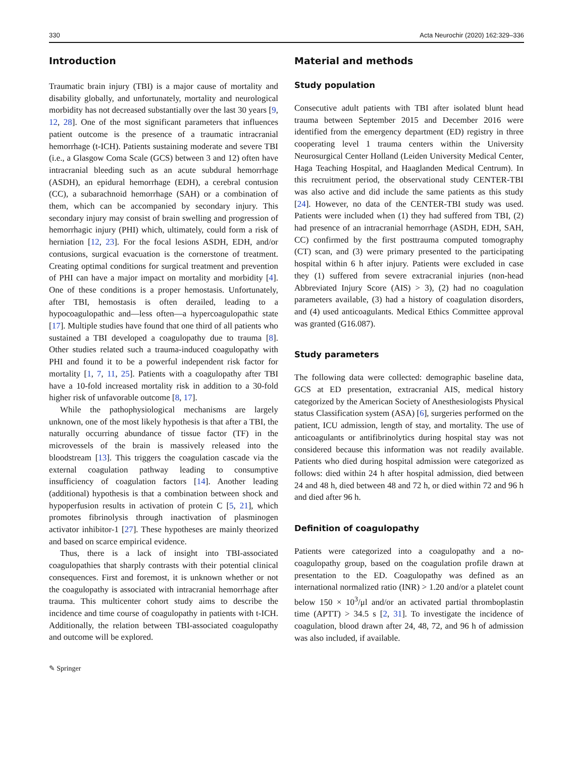330 Acta Neurochir (2020) 162:329–336
Introduction
Traumatic brain injury (TBI) is a major cause of mortality and disability globally, and unfortunately, mortality and neurological morbidity has not decreased substantially over the last 30 years [9, 12, 28]. One of the most significant parameters that influences patient outcome is the presence of a traumatic intracranial hemorrhage (t-ICH). Patients sustaining moderate and severe TBI (i.e., a Glasgow Coma Scale (GCS) between 3 and 12) often have intracranial bleeding such as an acute subdural hemorrhage (ASDH), an epidural hemorrhage (EDH), a cerebral contusion (CC), a subarachnoid hemorrhage (SAH) or a combination of them, which can be accompanied by secondary injury. This secondary injury may consist of brain swelling and progression of hemorrhagic injury (PHI) which, ultimately, could form a risk of herniation [12, 23]. For the focal lesions ASDH, EDH, and/or contusions, surgical evacuation is the cornerstone of treatment. Creating optimal conditions for surgical treatment and prevention of PHI can have a major impact on mortality and morbidity [4]. One of these conditions is a proper hemostasis. Unfortunately, after TBI, hemostasis is often derailed, leading to a hypocoagulopathic and—less often—a hypercoagulopathic state [17]. Multiple studies have found that one third of all patients who sustained a TBI developed a coagulopathy due to trauma [8]. Other studies related such a trauma-induced coagulopathy with PHI and found it to be a powerful independent risk factor for mortality [1, 7, 11, 25]. Patients with a coagulopathy after TBI have a 10-fold increased mortality risk in addition to a 30-fold higher risk of unfavorable outcome [8, 17].
While the pathophysiological mechanisms are largely unknown, one of the most likely hypothesis is that after a TBI, the naturally occurring abundance of tissue factor (TF) in the microvessels of the brain is massively released into the bloodstream [13]. This triggers the coagulation cascade via the external coagulation pathway leading to consumptive insufficiency of coagulation factors [14]. Another leading (additional) hypothesis is that a combination between shock and hypoperfusion results in activation of protein C [5, 21], which promotes fibrinolysis through inactivation of plasminogen activator inhibitor-1 [27]. These hypotheses are mainly theorized and based on scarce empirical evidence.
Thus, there is a lack of insight into TBI-associated coagulopathies that sharply contrasts with their potential clinical consequences. First and foremost, it is unknown whether or not the coagulopathy is associated with intracranial hemorrhage after trauma. This multicenter cohort study aims to describe the incidence and time course of coagulopathy in patients with t-ICH. Additionally, the relation between TBI-associated coagulopathy and outcome will be explored.
Material and methods
Study population
Consecutive adult patients with TBI after isolated blunt head trauma between September 2015 and December 2016 were identified from the emergency department (ED) registry in three cooperating level 1 trauma centers within the University Neurosurgical Center Holland (Leiden University Medical Center, Haga Teaching Hospital, and Haaglanden Medical Centrum). In this recruitment period, the observational study CENTER-TBI was also active and did include the same patients as this study [24]. However, no data of the CENTER-TBI study was used. Patients were included when (1) they had suffered from TBI, (2) had presence of an intracranial hemorrhage (ASDH, EDH, SAH, CC) confirmed by the first posttrauma computed tomography (CT) scan, and (3) were primary presented to the participating hospital within 6 h after injury. Patients were excluded in case they (1) suffered from severe extracranial injuries (non-head Abbreviated Injury Score (AIS) > 3), (2) had no coagulation parameters available, (3) had a history of coagulation disorders, and (4) used anticoagulants. Medical Ethics Committee approval was granted (G16.087).
Study parameters
The following data were collected: demographic baseline data, GCS at ED presentation, extracranial AIS, medical history categorized by the American Society of Anesthesiologists Physical status Classification system (ASA) [6], surgeries performed on the patient, ICU admission, length of stay, and mortality. The use of anticoagulants or antifibrinolytics during hospital stay was not considered because this information was not readily available. Patients who died during hospital admission were categorized as follows: died within 24 h after hospital admission, died between 24 and 48 h, died between 48 and 72 h, or died within 72 and 96 h and died after 96 h.
Definition of coagulopathy
Patients were categorized into a coagulopathy and a no-coagulopathy group, based on the coagulation profile drawn at presentation to the ED. Coagulopathy was defined as an international normalized ratio (INR) > 1.20 and/or a platelet count below 150 × 10<sup>3</sup>/μl and/or an activated partial thromboplastin time (APTT) > 34.5 s [2, 31]. To investigate the incidence of coagulation, blood drawn after 24, 48, 72, and 96 h of admission was also included, if available.
✎ Springer